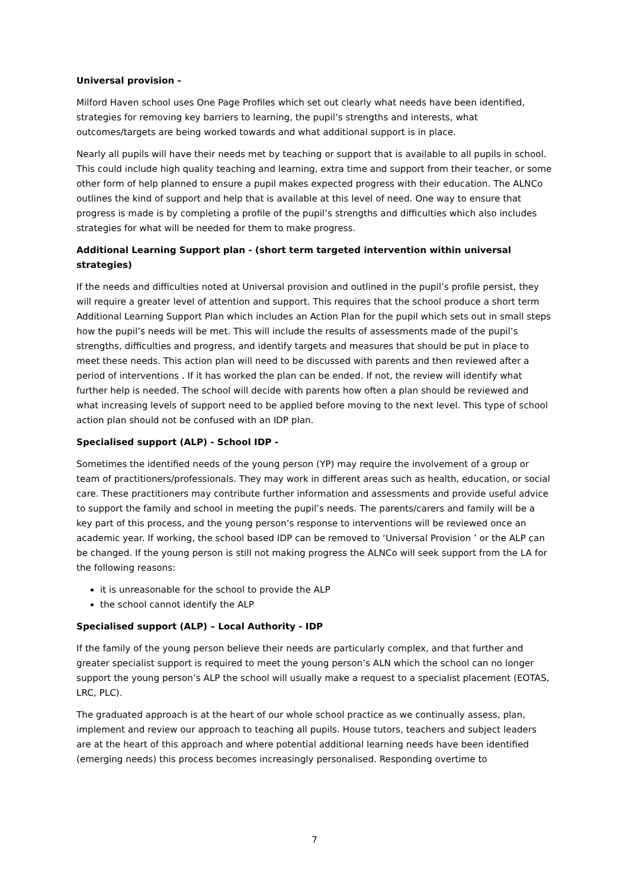Universal provision -
Milford Haven school uses One Page Profiles which set out clearly what needs have been identified, strategies for removing key barriers to learning, the pupil’s strengths and interests, what outcomes/targets are being worked towards and what additional support is in place.
Nearly all pupils will have their needs met by teaching or support that is available to all pupils in school. This could include high quality teaching and learning, extra time and support from their teacher, or some other form of help planned to ensure a pupil makes expected progress with their education. The ALNCo outlines the kind of support and help that is available at this level of need. One way to ensure that progress is made is by completing a profile of the pupil’s strengths and difficulties which also includes strategies for what will be needed for them to make progress.
Additional Learning Support plan - (short term targeted intervention within universal strategies)
If the needs and difficulties noted at Universal provision and outlined in the pupil’s profile persist, they will require a greater level of attention and support. This requires that the school produce a short term Additional Learning Support Plan which includes an Action Plan for the pupil which sets out in small steps how the pupil’s needs will be met. This will include the results of assessments made of the pupil’s strengths, difficulties and progress, and identify targets and measures that should be put in place to meet these needs. This action plan will need to be discussed with parents and then reviewed after a period of interventions . If it has worked the plan can be ended. If not, the review will identify what further help is needed. The school will decide with parents how often a plan should be reviewed and what increasing levels of support need to be applied before moving to the next level. This type of school action plan should not be confused with an IDP plan.
Specialised support (ALP) - School IDP -
Sometimes the identified needs of the young person (YP) may require the involvement of a group or team of practitioners/professionals. They may work in different areas such as health, education, or social care. These practitioners may contribute further information and assessments and provide useful advice to support the family and school in meeting the pupil’s needs. The parents/carers and family will be a key part of this process, and the young person’s response to interventions will be reviewed once an academic year. If working, the school based IDP can be removed to ‘Universal Provision ’ or the ALP can be changed. If the young person is still not making progress the ALNCo will seek support from the LA for the following reasons:
it is unreasonable for the school to provide the ALP
the school cannot identify the ALP
Specialised support (ALP) – Local Authority - IDP
If the family of the young person believe their needs are particularly complex, and that further and greater specialist support is required to meet the young person’s ALN which the school can no longer support the young person’s ALP the school will usually make a request to a specialist placement (EOTAS, LRC, PLC).
The graduated approach is at the heart of our whole school practice as we continually assess, plan, implement and review our approach to teaching all pupils. House tutors, teachers and subject leaders are at the heart of this approach and where potential additional learning needs have been identified (emerging needs) this process becomes increasingly personalised. Responding overtime to
7